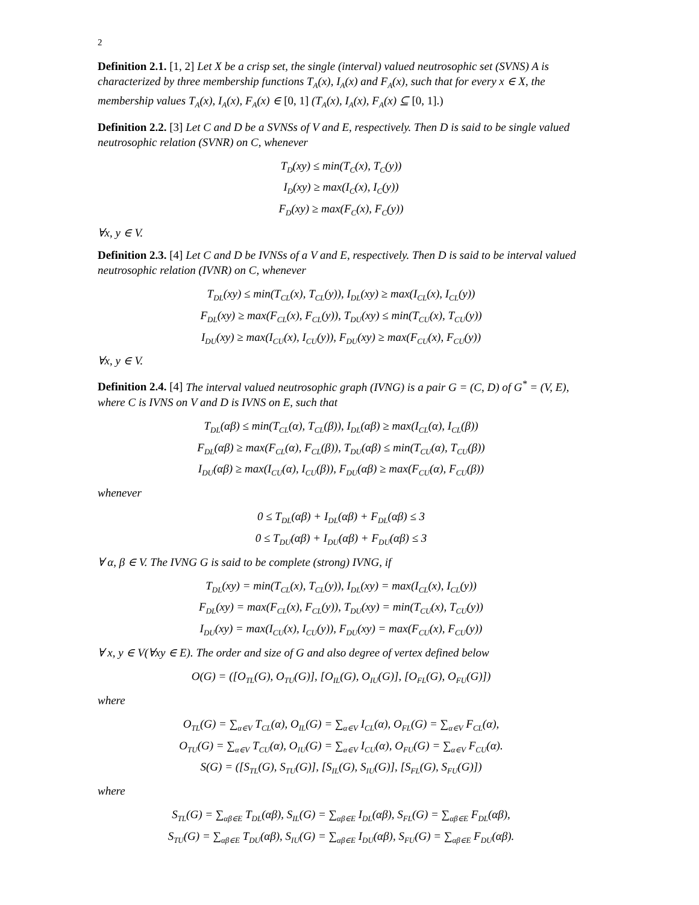2
Definition 2.1. [1, 2] Let X be a crisp set, the single (interval) valued neutrosophic set (SVNS) A is characterized by three membership functions T<sub>A</sub>(x), I<sub>A</sub>(x) and F<sub>A</sub>(x), such that for every x ∈ X, the membership values T<sub>A</sub>(x), I<sub>A</sub>(x), F<sub>A</sub>(x) ∈ [0, 1] (T<sub>A</sub>(x), I<sub>A</sub>(x), F<sub>A</sub>(x) ⊆ [0, 1].)
Definition 2.2. [3] Let C and D be a SVNSs of V and E, respectively. Then D is said to be single valued neutrosophic relation (SVNR) on C, whenever
T<sub>D</sub>(xy) ≤ min(T<sub>C</sub>(x), T<sub>C</sub>(y))
I<sub>D</sub>(xy) ≥ max(I<sub>C</sub>(x), I<sub>C</sub>(y))
F<sub>D</sub>(xy) ≥ max(F<sub>C</sub>(x), F<sub>C</sub>(y))
∀x, y ∈ V.
Definition 2.3. [4] Let C and D be IVNSs of a V and E, respectively. Then D is said to be interval valued neutrosophic relation (IVNR) on C, whenever
T<sub>DL</sub>(xy) ≤ min(T<sub>CL</sub>(x), T<sub>CL</sub>(y)), I<sub>DL</sub>(xy) ≥ max(I<sub>CL</sub>(x), I<sub>CL</sub>(y))
F<sub>DL</sub>(xy) ≥ max(F<sub>CL</sub>(x), F<sub>CL</sub>(y)), T<sub>DU</sub>(xy) ≤ min(T<sub>CU</sub>(x), T<sub>CU</sub>(y))
I<sub>DU</sub>(xy) ≥ max(I<sub>CU</sub>(x), I<sub>CU</sub>(y)), F<sub>DU</sub>(xy) ≥ max(F<sub>CU</sub>(x), F<sub>CU</sub>(y))
∀x, y ∈ V.
Definition 2.4. [4] The interval valued neutrosophic graph (IVNG) is a pair G = (C, D) of G<sup>*</sup> = (V, E), where C is IVNS on V and D is IVNS on E, such that
T<sub>DL</sub>(αβ) ≤ min(T<sub>CL</sub>(α), T<sub>CL</sub>(β)), I<sub>DL</sub>(αβ) ≥ max(I<sub>CL</sub>(α), I<sub>CL</sub>(β))
F<sub>DL</sub>(αβ) ≥ max(F<sub>CL</sub>(α), F<sub>CL</sub>(β)), T<sub>DU</sub>(αβ) ≤ min(T<sub>CU</sub>(α), T<sub>CU</sub>(β))
I<sub>DU</sub>(αβ) ≥ max(I<sub>CU</sub>(α), I<sub>CU</sub>(β)), F<sub>DU</sub>(αβ) ≥ max(F<sub>CU</sub>(α), F<sub>CU</sub>(β))
whenever
0 ≤ T<sub>DL</sub>(αβ) + I<sub>DL</sub>(αβ) + F<sub>DL</sub>(αβ) ≤ 3
0 ≤ T<sub>DU</sub>(αβ) + I<sub>DU</sub>(αβ) + F<sub>DU</sub>(αβ) ≤ 3
∀ α, β ∈ V. The IVNG G is said to be complete (strong) IVNG, if
T<sub>DL</sub>(xy) = min(T<sub>CL</sub>(x), T<sub>CL</sub>(y)), I<sub>DL</sub>(xy) = max(I<sub>CL</sub>(x), I<sub>CL</sub>(y))
F<sub>DL</sub>(xy) = max(F<sub>CL</sub>(x), F<sub>CL</sub>(y)), T<sub>DU</sub>(xy) = min(T<sub>CU</sub>(x), T<sub>CU</sub>(y))
I<sub>DU</sub>(xy) = max(I<sub>CU</sub>(x), I<sub>CU</sub>(y)), F<sub>DU</sub>(xy) = max(F<sub>CU</sub>(x), F<sub>CU</sub>(y))
∀ x, y ∈ V(∀xy ∈ E). The order and size of G and also degree of vertex defined below
O(G) = ([O<sub>TL</sub>(G), O<sub>TU</sub>(G)], [O<sub>IL</sub>(G), O<sub>IU</sub>(G)], [O<sub>FL</sub>(G), O<sub>FU</sub>(G)])
where
O<sub>TL</sub>(G) = ∑<sub>α∈V</sub> T<sub>CL</sub>(α), O<sub>IL</sub>(G) = ∑<sub>α∈V</sub> I<sub>CL</sub>(α), O<sub>FL</sub>(G) = ∑<sub>α∈V</sub> F<sub>CL</sub>(α),
O<sub>TU</sub>(G) = ∑<sub>α∈V</sub> T<sub>CU</sub>(α), O<sub>IU</sub>(G) = ∑<sub>α∈V</sub> I<sub>CU</sub>(α), O<sub>FU</sub>(G) = ∑<sub>α∈V</sub> F<sub>CU</sub>(α).
S(G) = ([S<sub>TL</sub>(G), S<sub>TU</sub>(G)], [S<sub>IL</sub>(G), S<sub>IU</sub>(G)], [S<sub>FL</sub>(G), S<sub>FU</sub>(G)])
where
S<sub>TL</sub>(G) = ∑<sub>αβ∈E</sub> T<sub>DL</sub>(αβ), S<sub>IL</sub>(G) = ∑<sub>αβ∈E</sub> I<sub>DL</sub>(αβ), S<sub>FL</sub>(G) = ∑<sub>αβ∈E</sub> F<sub>DL</sub>(αβ),
S<sub>TU</sub>(G) = ∑<sub>αβ∈E</sub> T<sub>DU</sub>(αβ), S<sub>IU</sub>(G) = ∑<sub>αβ∈E</sub> I<sub>DU</sub>(αβ), S<sub>FU</sub>(G) = ∑<sub>αβ∈E</sub> F<sub>DU</sub>(αβ).